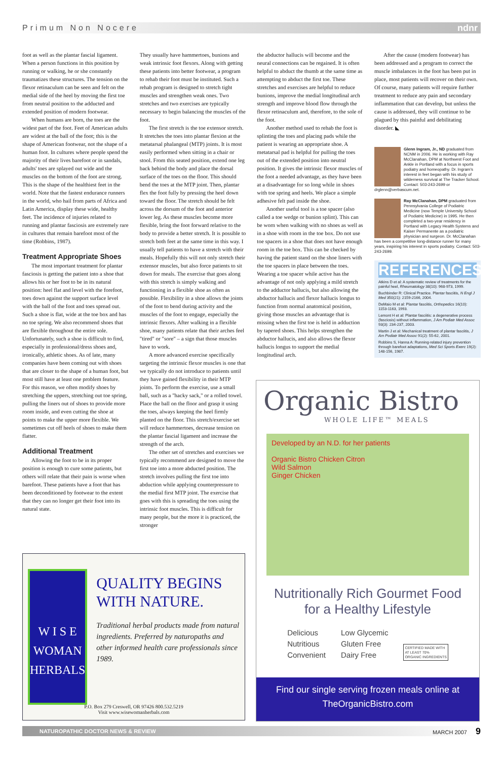Primum Non Nocere ndnr
foot as well as the plantar fascial ligament. When a person functions in this position by running or walking, he or she constantly traumatizes these structures. The tension on the flexor retinaculum can be seen and felt on the medial side of the heel by moving the first toe from neutral position to the adducted and extended position of modern footwear.
When humans are born, the toes are the widest part of the foot. Feet of American adults are widest at the ball of the foot; this is the shape of American footwear, not the shape of a human foot. In cultures where people spend the majority of their lives barefoot or in sandals, adults' toes are splayed out wide and the muscles on the bottom of the foot are strong. This is the shape of the healthiest feet in the world. Note that the fastest endurance runners in the world, who hail from parts of Africa and Latin America, display these wide, healthy feet. The incidence of injuries related to running and plantar fasciosis are extremely rare in cultures that remain barefoot most of the time (Robbins, 1987).
Treatment Appropriate Shoes
The most important treatment for plantar fasciosis is getting the patient into a shoe that allows his or her foot to be in its natural position: heel flat and level with the forefoot, toes down against the support surface level with the ball of the foot and toes spread out. Such a shoe is flat, wide at the toe box and has no toe spring. We also recommend shoes that are flexible throughout the entire sole. Unfortunately, such a shoe is difficult to find, especially in professional/dress shoes and, ironically, athletic shoes. As of late, many companies have been coming out with shoes that are closer to the shape of a human foot, but most still have at least one problem feature. For this reason, we often modify shoes by stretching the uppers, stretching out toe spring, pulling the liners out of shoes to provide more room inside, and even cutting the shoe at points to make the upper more flexible. We sometimes cut off heels of shoes to make them flatter.
Additional Treatment
Allowing the foot to be in its proper position is enough to cure some patients, but others will relate that their pain is worse when barefoot. These patients have a foot that has been deconditioned by footwear to the extent that they can no longer get their foot into its natural state.
They usually have hammertoes, bunions and weak intrinsic foot flexors. Along with getting these patients into better footwear, a program to rehab their foot must be instituted. Such a rehab program is designed to stretch tight muscles and strengthen weak ones. Two stretches and two exercises are typically necessary to begin balancing the muscles of the foot.
The first stretch is the toe extensor stretch. It stretches the toes into plantar flexion at the metatarsal phalangeal (MTP) joints. It is most easily performed when sitting in a chair or stool. From this seated position, extend one leg back behind the body and place the dorsal surface of the toes on the floor. This should bend the toes at the MTP joint. Then, plantar flex the foot fully by pressing the heel down toward the floor. The stretch should be felt across the dorsum of the foot and anterior lower leg. As these muscles become more flexible, bring the foot forward relative to the body to provide a better stretch. It is possible to stretch both feet at the same time in this way. I usually tell patients to have a stretch with their meals. Hopefully this will not only stretch their extensor muscles, but also force patients to sit down for meals. The exercise that goes along with this stretch is simply walking and functioning in a flexible shoe as often as possible. Flexibility in a shoe allows the joints of the foot to bend during activity and the muscles of the foot to engage, especially the intrinsic flexors. After walking in a flexible shoe, many patients relate that their arches feel "tired" or "sore" – a sign that those muscles have to work.
A more advanced exercise specifically targeting the intrinsic flexor muscles is one that we typically do not introduce to patients until they have gained flexibility in their MTP joints. To perform the exercise, use a small ball, such as a "hacky sack," or a rolled towel. Place the ball on the floor and grasp it using the toes, always keeping the heel firmly planted on the floor. This stretch/exercise set will reduce hammertoes, decrease tension on the plantar fascial ligament and increase the strength of the arch.
The other set of stretches and exercises we typically recommend are designed to move the first toe into a more abducted position. The stretch involves pulling the first toe into abduction while applying counterpressure to the medial first MTP joint. The exercise that goes with this is spreading the toes using the intrinsic foot muscles. This is difficult for many people, but the more it is practiced, the stronger
the abductor hallucis will become and the neural connections can be regained. It is often helpful to abduct the thumb at the same time as attempting to abduct the first toe. These stretches and exercises are helpful to reduce bunions, improve the medial longitudinal arch strength and improve blood flow through the flexor retinaculum and, therefore, to the sole of the foot.
Another method used to rehab the foot is splinting the toes and placing pads while the patient is wearing an appropriate shoe. A metatarsal pad is helpful for pulling the toes out of the extended position into neutral position. It gives the intrinsic flexor muscles of the foot a needed advantage, as they have been at a disadvantage for so long while in shoes with toe spring and heels. We place a simple adhesive felt pad inside the shoe.
Another useful tool is a toe spacer (also called a toe wedge or bunion splint). This can be worn when walking with no shoes as well as in a shoe with room in the toe box. Do not use toe spacers in a shoe that does not have enough room in the toe box. This can be checked by having the patient stand on the shoe liners with the toe spacers in place between the toes. Wearing a toe spacer while active has the advantage of not only applying a mild stretch to the adductor hallucis, but also allowing the abductor hallucis and flexor hallucis longus to function from normal anatomical position, giving those muscles an advantage that is missing when the first toe is held in adduction by tapered shoes. This helps strengthen the abductor hallucis, and also allows the flexor hallucis longus to support the medial longitudinal arch.
After the cause (modern footwear) has been addressed and a program to correct the muscle imbalances in the foot has been put in place, most patients will recover on their own. Of course, many patients will require further treatment to reduce any pain and secondary inflammation that can develop, but unless the cause is addressed, they will continue to be plagued by this painful and debilitating disorder. ◣
Glenn Ingram, Jr., ND graduated from NCNM in 2006. He is working with Ray McClanahan, DPM at Northwest Foot and Ankle in Portland with a focus in sports podiatry and homeopathy. Dr. Ingram's interest in feet began with his study of wilderness survival at The Tracker School. Contact: 503-243-2699 or drglenn@verbascum.net.
Ray McClanahan, DPM graduated from Pennsylvania College of Podiatric Medicine (now Temple University School of Podiatric Medicine) in 1995. He then completed a two-year residency in Portland with Legacy Health Systems and Kaiser Permanente as a podiatric physician and surgeon. Dr. McClanahan has been a competitive long-distance runner for many years, inspiring his interest in sports podiatry. Contact: 503-243-2699.
REFERENCES
Atkins D et al: A systematic review of treatments for the painful heel, Rheumatology 38(10): 968-973, 1999.
Buchbinder R: Clinical Practice. Plantar fasciitis, N Engl J Med 350(21): 2159-2166, 2004.
DeMaio M et al: Plantar fasciitis, Orthopedics 16(10): 1153-1163, 1993.
Lemont H et al: Plantar fasciitis: a degenerative process (fasciosis) without inflammation, J Am Podiatr Med Assoc 93(3): 234-237, 2003.
Martin J et al: Mechanical treatment of plantar fasciitis, J Am Podiatr Med Assoc 91(2): 55-62, 2001.
Robbins S, Hanna A: Running-related injury prevention through barefoot adaptations, Med Sci Sports Exerc 19(2): 148-156, 1987.
W I S E
WOMAN
HERBALS
QUALITY BEGINS WITH NATURE.
Traditional herbal products made from natural ingredients. Preferred by naturopaths and other informed health care professionals since 1989.
P.O. Box 279 Creswell, OR 97426 800.532.5219
Visit www.wisewomanherbals.com
Organic Bistro
WHOLE LIFE™ MEALS
Developed by an N.D. for her patients
Organic Bistro Chicken Citron
Wild Salmon
Ginger Chicken
Nutritionally Rich Gourmet Food for a Healthy Lifestyle
Delicious
Nutritious
Convenient
Low Glycemic
Gluten Free
Dairy Free
CERTIFIED MADE WITH
AT LEAST 70%
ORGANIC INGREDIENTS
Find our single serving frozen meals online at
TheOrganicBistro.com
NATUROPATHIC DOCTOR NEWS & REVIEW MARCH 2007 9